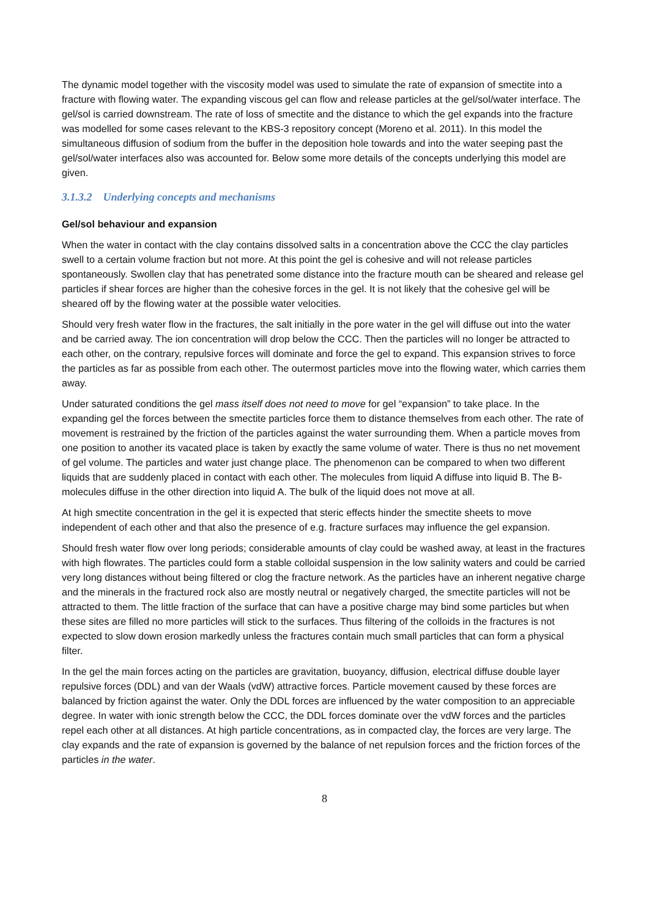The dynamic model together with the viscosity model was used to simulate the rate of expansion of smectite into a fracture with flowing water. The expanding viscous gel can flow and release particles at the gel/sol/water interface. The gel/sol is carried downstream. The rate of loss of smectite and the distance to which the gel expands into the fracture was modelled for some cases relevant to the KBS-3 repository concept (Moreno et al. 2011). In this model the simultaneous diffusion of sodium from the buffer in the deposition hole towards and into the water seeping past the gel/sol/water interfaces also was accounted for. Below some more details of the concepts underlying this model are given.
3.1.3.2 Underlying concepts and mechanisms
Gel/sol behaviour and expansion
When the water in contact with the clay contains dissolved salts in a concentration above the CCC the clay particles swell to a certain volume fraction but not more. At this point the gel is cohesive and will not release particles spontaneously. Swollen clay that has penetrated some distance into the fracture mouth can be sheared and release gel particles if shear forces are higher than the cohesive forces in the gel. It is not likely that the cohesive gel will be sheared off by the flowing water at the possible water velocities.
Should very fresh water flow in the fractures, the salt initially in the pore water in the gel will diffuse out into the water and be carried away. The ion concentration will drop below the CCC. Then the particles will no longer be attracted to each other, on the contrary, repulsive forces will dominate and force the gel to expand. This expansion strives to force the particles as far as possible from each other. The outermost particles move into the flowing water, which carries them away.
Under saturated conditions the gel mass itself does not need to move for gel “expansion” to take place. In the expanding gel the forces between the smectite particles force them to distance themselves from each other. The rate of movement is restrained by the friction of the particles against the water surrounding them. When a particle moves from one position to another its vacated place is taken by exactly the same volume of water. There is thus no net movement of gel volume. The particles and water just change place. The phenomenon can be compared to when two different liquids that are suddenly placed in contact with each other. The molecules from liquid A diffuse into liquid B. The B-molecules diffuse in the other direction into liquid A. The bulk of the liquid does not move at all.
At high smectite concentration in the gel it is expected that steric effects hinder the smectite sheets to move independent of each other and that also the presence of e.g. fracture surfaces may influence the gel expansion.
Should fresh water flow over long periods; considerable amounts of clay could be washed away, at least in the fractures with high flowrates. The particles could form a stable colloidal suspension in the low salinity waters and could be carried very long distances without being filtered or clog the fracture network. As the particles have an inherent negative charge and the minerals in the fractured rock also are mostly neutral or negatively charged, the smectite particles will not be attracted to them. The little fraction of the surface that can have a positive charge may bind some particles but when these sites are filled no more particles will stick to the surfaces. Thus filtering of the colloids in the fractures is not expected to slow down erosion markedly unless the fractures contain much small particles that can form a physical filter.
In the gel the main forces acting on the particles are gravitation, buoyancy, diffusion, electrical diffuse double layer repulsive forces (DDL) and van der Waals (vdW) attractive forces. Particle movement caused by these forces are balanced by friction against the water. Only the DDL forces are influenced by the water composition to an appreciable degree. In water with ionic strength below the CCC, the DDL forces dominate over the vdW forces and the particles repel each other at all distances. At high particle concentrations, as in compacted clay, the forces are very large. The clay expands and the rate of expansion is governed by the balance of net repulsion forces and the friction forces of the particles in the water.
8